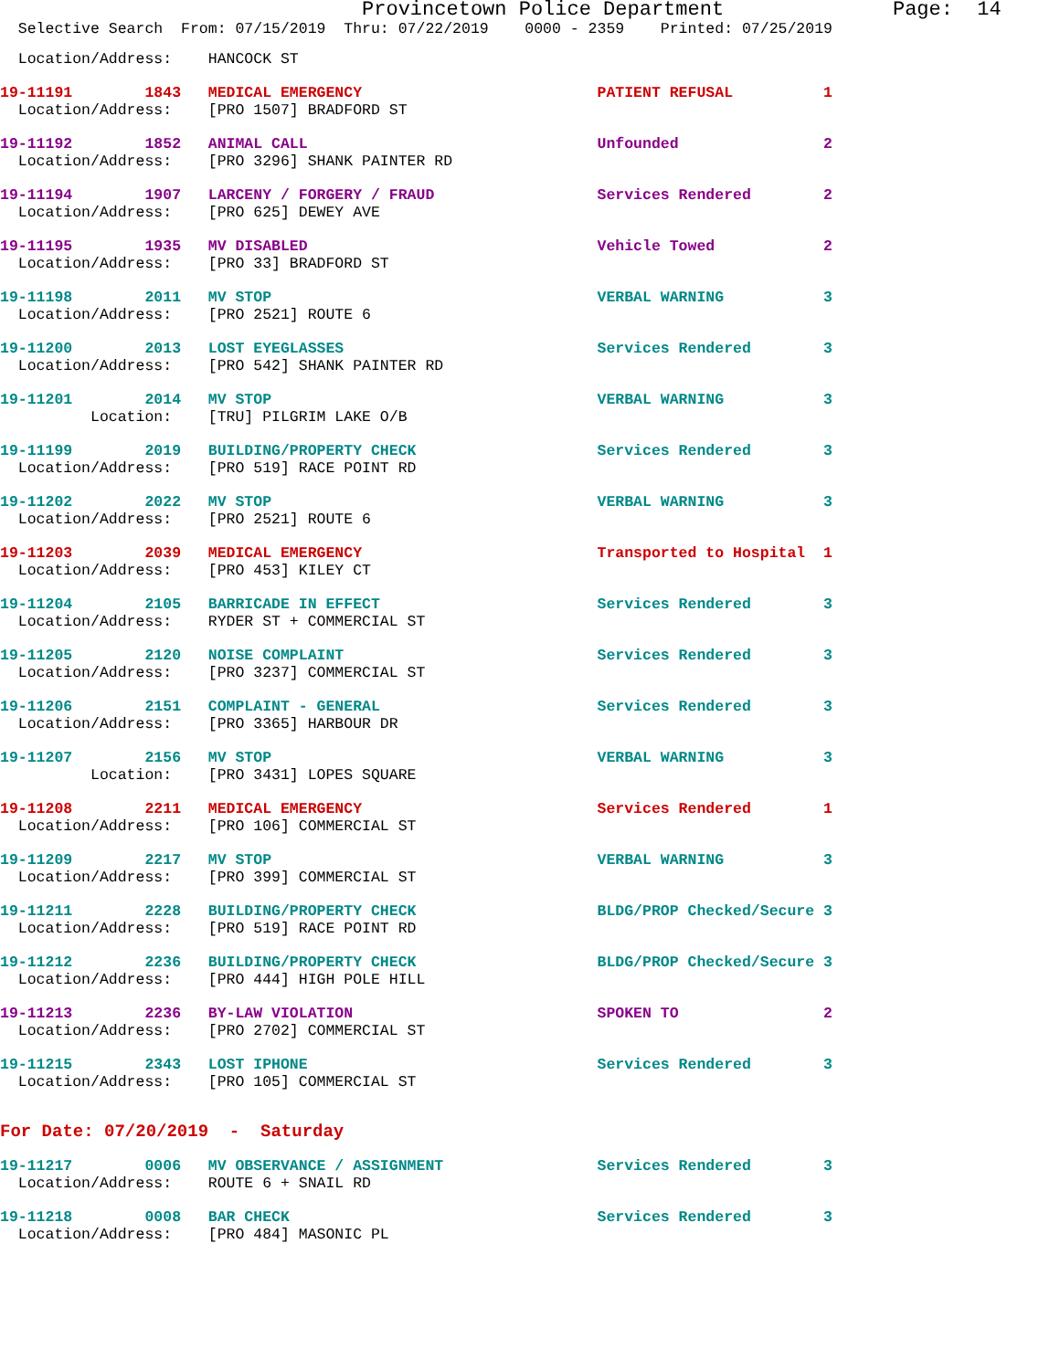Provincetown Police Department              Page:  14
  Selective Search  From: 07/15/2019  Thru: 07/22/2019    0000 - 2359    Printed: 07/25/2019
  Location/Address:    HANCOCK ST
19-11191        1843   MEDICAL EMERGENCY                          PATIENT REFUSAL          1
  Location/Address:    [PRO 1507] BRADFORD ST
19-11192        1852   ANIMAL CALL                                Unfounded                2
  Location/Address:    [PRO 3296] SHANK PAINTER RD
19-11194        1907   LARCENY / FORGERY / FRAUD                  Services Rendered        2
  Location/Address:    [PRO 625] DEWEY AVE
19-11195        1935   MV DISABLED                                Vehicle Towed            2
  Location/Address:    [PRO 33] BRADFORD ST
19-11198        2011   MV STOP                                    VERBAL WARNING           3
  Location/Address:    [PRO 2521] ROUTE 6
19-11200        2013   LOST EYEGLASSES                            Services Rendered        3
  Location/Address:    [PRO 542] SHANK PAINTER RD
19-11201        2014   MV STOP                                    VERBAL WARNING           3
          Location:    [TRU] PILGRIM LAKE O/B
19-11199        2019   BUILDING/PROPERTY CHECK                    Services Rendered        3
  Location/Address:    [PRO 519] RACE POINT RD
19-11202        2022   MV STOP                                    VERBAL WARNING           3
  Location/Address:    [PRO 2521] ROUTE 6
19-11203        2039   MEDICAL EMERGENCY                          Transported to Hospital  1
  Location/Address:    [PRO 453] KILEY CT
19-11204        2105   BARRICADE IN EFFECT                        Services Rendered        3
  Location/Address:    RYDER ST + COMMERCIAL ST
19-11205        2120   NOISE COMPLAINT                            Services Rendered        3
  Location/Address:    [PRO 3237] COMMERCIAL ST
19-11206        2151   COMPLAINT - GENERAL                        Services Rendered        3
  Location/Address:    [PRO 3365] HARBOUR DR
19-11207        2156   MV STOP                                    VERBAL WARNING           3
          Location:    [PRO 3431] LOPES SQUARE
19-11208        2211   MEDICAL EMERGENCY                          Services Rendered        1
  Location/Address:    [PRO 106] COMMERCIAL ST
19-11209        2217   MV STOP                                    VERBAL WARNING           3
  Location/Address:    [PRO 399] COMMERCIAL ST
19-11211        2228   BUILDING/PROPERTY CHECK                    BLDG/PROP Checked/Secure 3
  Location/Address:    [PRO 519] RACE POINT RD
19-11212        2236   BUILDING/PROPERTY CHECK                    BLDG/PROP Checked/Secure 3
  Location/Address:    [PRO 444] HIGH POLE HILL
19-11213        2236   BY-LAW VIOLATION                           SPOKEN TO                2
  Location/Address:    [PRO 2702] COMMERCIAL ST
19-11215        2343   LOST IPHONE                                Services Rendered        3
  Location/Address:    [PRO 105] COMMERCIAL ST
For Date: 07/20/2019  -  Saturday
19-11217        0006   MV OBSERVANCE / ASSIGNMENT                 Services Rendered        3
  Location/Address:    ROUTE 6 + SNAIL RD
19-11218        0008   BAR CHECK                                  Services Rendered        3
  Location/Address:    [PRO 484] MASONIC PL